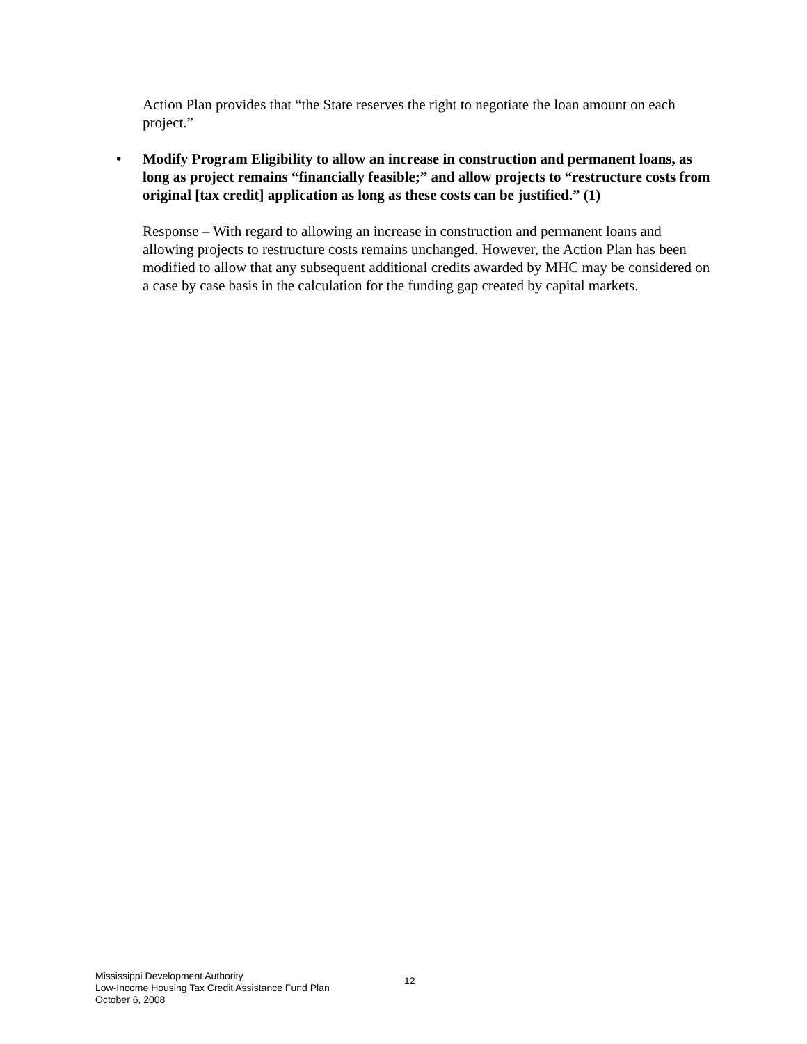Action Plan provides that “the State reserves the right to negotiate the loan amount on each project.”
• Modify Program Eligibility to allow an increase in construction and permanent loans, as long as project remains “financially feasible;” and allow projects to “restructure costs from original [tax credit] application as long as these costs can be justified.” (1)
Response – With regard to allowing an increase in construction and permanent loans and allowing projects to restructure costs remains unchanged. However, the Action Plan has been modified to allow that any subsequent additional credits awarded by MHC may be considered on a case by case basis in the calculation for the funding gap created by capital markets.
Mississippi Development Authority
Low-Income Housing Tax Credit Assistance Fund Plan
October 6, 2008
12